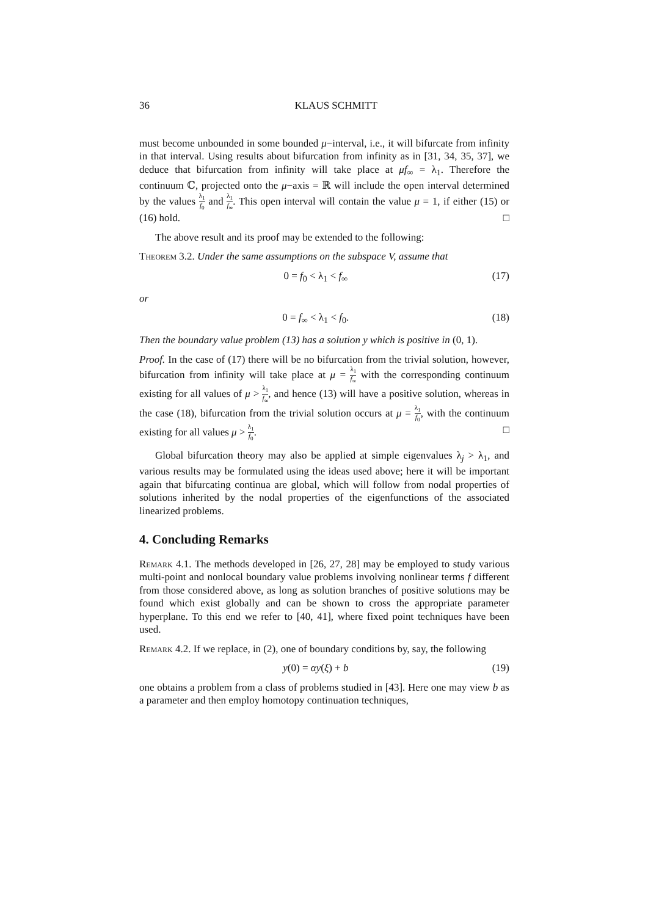36 KLAUS SCHMITT
must become unbounded in some bounded μ−interval, i.e., it will bifurcate from infinity in that interval. Using results about bifurcation from infinity as in [31, 34, 35, 37], we deduce that bifurcation from infinity will take place at μf<sub>∞</sub> = λ<sub>1</sub>. Therefore the continuum ℂ, projected onto the μ−axis = ℝ will include the open interval determined by the values λ<sub>1</sub> f<sub>0</sub> and λ<sub>1</sub> f<sub>∞</sub>. This open interval will contain the value μ = 1, if either (15) or (16) hold. □
The above result and its proof may be extended to the following:
Theorem 3.2. Under the same assumptions on the subspace V, assume that
0 = f<sub>0</sub> < λ<sub>1</sub> < f<sub>∞</sub> (17)
or
0 = f<sub>∞</sub> < λ<sub>1</sub> < f<sub>0</sub>. (18)
Then the boundary value problem (13) has a solution y which is positive in (0, 1).
Proof. In the case of (17) there will be no bifurcation from the trivial solution, however, bifurcation from infinity will take place at μ = λ<sub>1</sub> f<sub>∞</sub> with the corresponding continuum existing for all values of μ > λ<sub>1</sub> f<sub>∞</sub>, and hence (13) will have a positive solution, whereas in the case (18), bifurcation from the trivial solution occurs at μ = λ<sub>1</sub> f<sub>0</sub>, with the continuum existing for all values μ > λ<sub>1</sub> f<sub>0</sub>. □
Global bifurcation theory may also be applied at simple eigenvalues λ<sub>j</sub> > λ<sub>1</sub>, and various results may be formulated using the ideas used above; here it will be important again that bifurcating continua are global, which will follow from nodal properties of solutions inherited by the nodal properties of the eigenfunctions of the associated linearized problems.
4. Concluding Remarks
Remark 4.1. The methods developed in [26, 27, 28] may be employed to study various multi-point and nonlocal boundary value problems involving nonlinear terms f different from those considered above, as long as solution branches of positive solutions may be found which exist globally and can be shown to cross the appropriate parameter hyperplane. To this end we refer to [40, 41], where fixed point techniques have been used.
Remark 4.2. If we replace, in (2), one of boundary conditions by, say, the following
y(0) = αy(ξ) + b (19)
one obtains a problem from a class of problems studied in [43]. Here one may view b as a parameter and then employ homotopy continuation techniques,